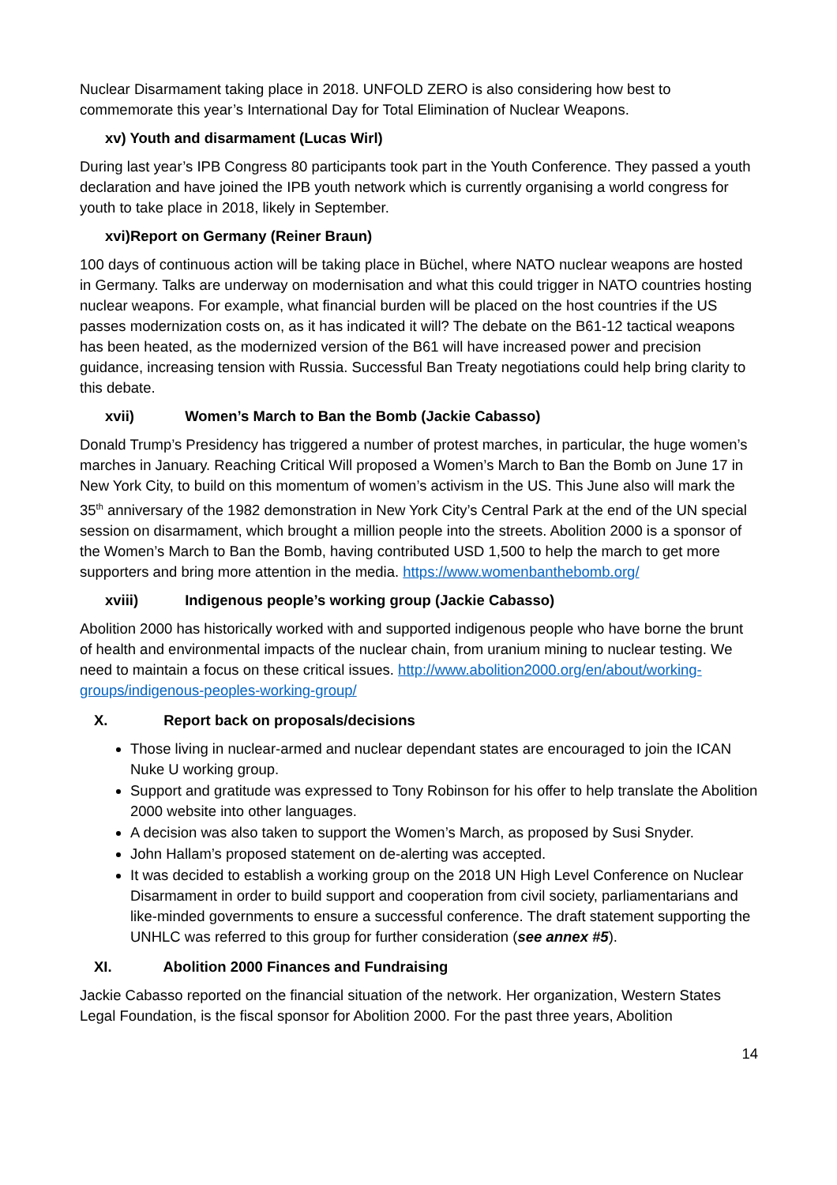Nuclear Disarmament taking place in 2018. UNFOLD ZERO is also considering how best to commemorate this year’s International Day for Total Elimination of Nuclear Weapons.
xv) Youth and disarmament (Lucas Wirl)
During last year’s IPB Congress 80 participants took part in the Youth Conference. They passed a youth declaration and have joined the IPB youth network which is currently organising a world congress for youth to take place in 2018, likely in September.
xvi)Report on Germany (Reiner Braun)
100 days of continuous action will be taking place in Büchel, where NATO nuclear weapons are hosted in Germany. Talks are underway on modernisation and what this could trigger in NATO countries hosting nuclear weapons. For example, what financial burden will be placed on the host countries if the US passes modernization costs on, as it has indicated it will? The debate on the B61-12 tactical weapons has been heated, as the modernized version of the B61 will have increased power and precision guidance, increasing tension with Russia. Successful Ban Treaty negotiations could help bring clarity to this debate.
xvii) Women’s March to Ban the Bomb (Jackie Cabasso)
Donald Trump’s Presidency has triggered a number of protest marches, in particular, the huge women’s marches in January. Reaching Critical Will proposed a Women’s March to Ban the Bomb on June 17 in New York City, to build on this momentum of women’s activism in the US. This June also will mark the 35<sup>th</sup> anniversary of the 1982 demonstration in New York City’s Central Park at the end of the UN special session on disarmament, which brought a million people into the streets. Abolition 2000 is a sponsor of the Women’s March to Ban the Bomb, having contributed USD 1,500 to help the march to get more supporters and bring more attention in the media. https://www.womenbanthebomb.org/
xviii) Indigenous people’s working group (Jackie Cabasso)
Abolition 2000 has historically worked with and supported indigenous people who have borne the brunt of health and environmental impacts of the nuclear chain, from uranium mining to nuclear testing. We need to maintain a focus on these critical issues. http://www.abolition2000.org/en/about/working-groups/indigenous-peoples-working-group/
X. Report back on proposals/decisions
Those living in nuclear-armed and nuclear dependant states are encouraged to join the ICAN Nuke U working group.
Support and gratitude was expressed to Tony Robinson for his offer to help translate the Abolition 2000 website into other languages.
A decision was also taken to support the Women’s March, as proposed by Susi Snyder.
John Hallam’s proposed statement on de-alerting was accepted.
It was decided to establish a working group on the 2018 UN High Level Conference on Nuclear Disarmament in order to build support and cooperation from civil society, parliamentarians and like-minded governments to ensure a successful conference. The draft statement supporting the UNHLC was referred to this group for further consideration (see annex #5).
XI. Abolition 2000 Finances and Fundraising
Jackie Cabasso reported on the financial situation of the network. Her organization, Western States Legal Foundation, is the fiscal sponsor for Abolition 2000. For the past three years, Abolition
14